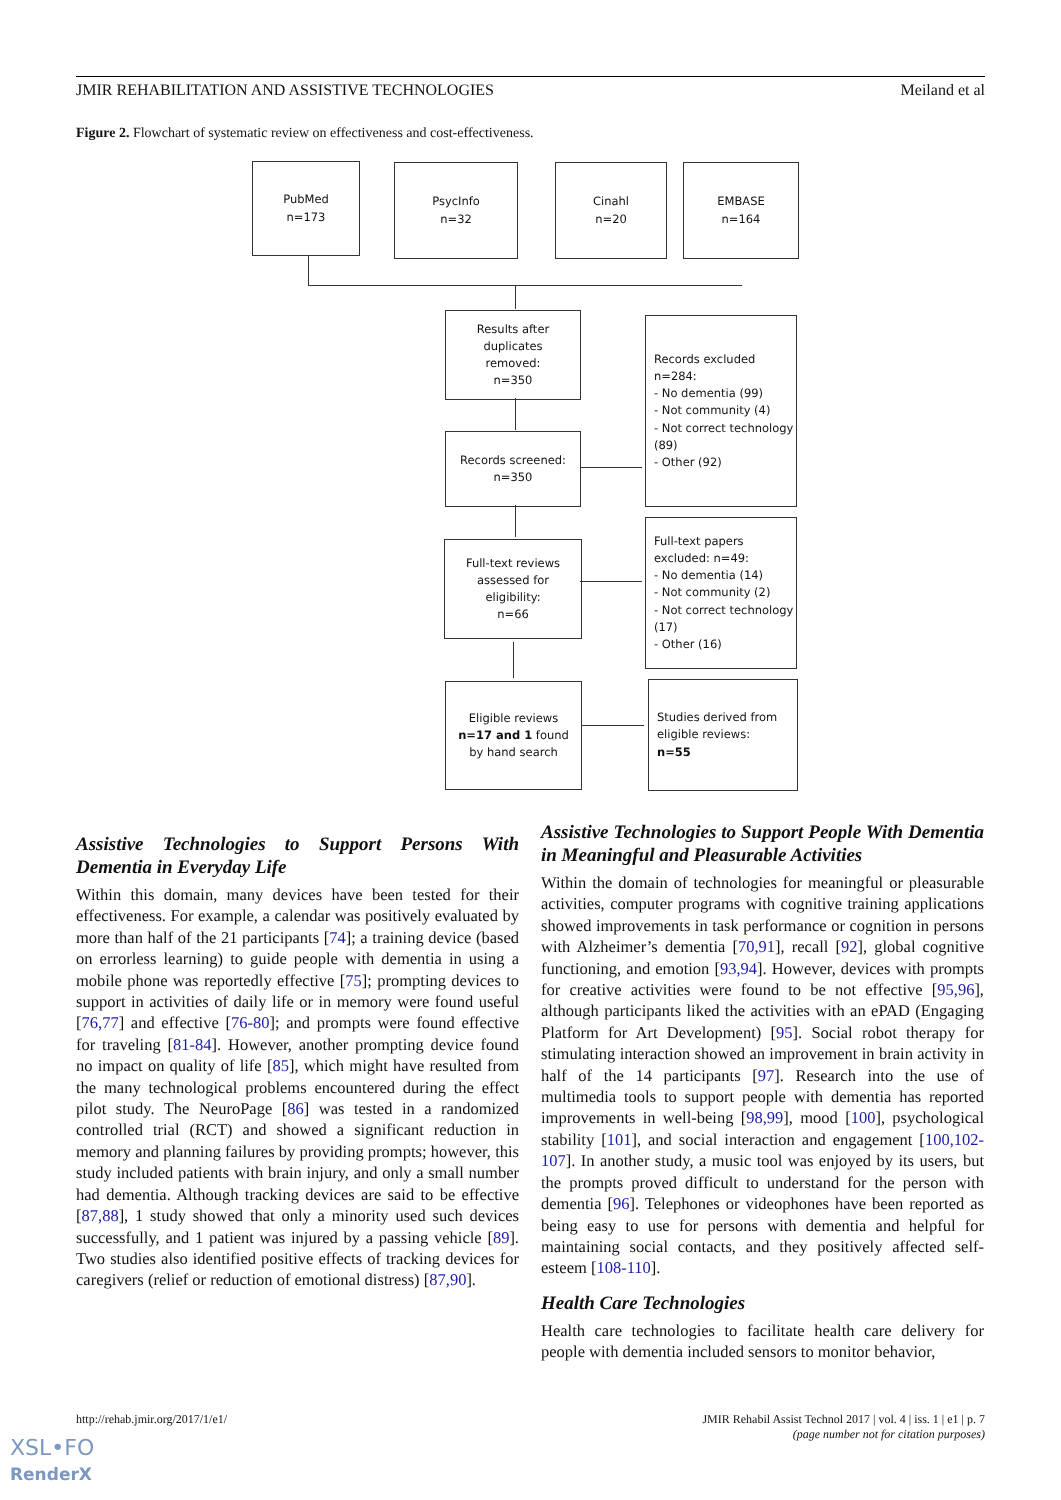JMIR REHABILITATION AND ASSISTIVE TECHNOLOGIES Meiland et al
Figure 2. Flowchart of systematic review on effectiveness and cost-effectiveness.
PubMed
n=173
PsycInfo
n=32
Cinahl
n=20
EMBASE
n=164
Results after
duplicates
removed:
n=350
Records screened:
n=350
Records excluded
n=284:
- No dementia (99)
- Not community (4)
- Not correct technology (89)
- Other (92)
Full-text reviews
assessed for
eligibility:
n=66
Full-text papers
excluded: n=49:
- No dementia (14)
- Not community (2)
- Not correct technology (17)
- Other (16)
Eligible reviews
n=17 and 1 found
by hand search
Studies derived from
eligible reviews:
n=55
Assistive Technologies to Support Persons With Dementia in Everyday Life
Within this domain, many devices have been tested for their effectiveness. For example, a calendar was positively evaluated by more than half of the 21 participants [74]; a training device (based on errorless learning) to guide people with dementia in using a mobile phone was reportedly effective [75]; prompting devices to support in activities of daily life or in memory were found useful [76,77] and effective [76-80]; and prompts were found effective for traveling [81-84]. However, another prompting device found no impact on quality of life [85], which might have resulted from the many technological problems encountered during the effect pilot study. The NeuroPage [86] was tested in a randomized controlled trial (RCT) and showed a significant reduction in memory and planning failures by providing prompts; however, this study included patients with brain injury, and only a small number had dementia. Although tracking devices are said to be effective [87,88], 1 study showed that only a minority used such devices successfully, and 1 patient was injured by a passing vehicle [89]. Two studies also identified positive effects of tracking devices for caregivers (relief or reduction of emotional distress) [87,90].
Assistive Technologies to Support People With Dementia in Meaningful and Pleasurable Activities
Within the domain of technologies for meaningful or pleasurable activities, computer programs with cognitive training applications showed improvements in task performance or cognition in persons with Alzheimer’s dementia [70,91], recall [92], global cognitive functioning, and emotion [93,94]. However, devices with prompts for creative activities were found to be not effective [95,96], although participants liked the activities with an ePAD (Engaging Platform for Art Development) [95]. Social robot therapy for stimulating interaction showed an improvement in brain activity in half of the 14 participants [97]. Research into the use of multimedia tools to support people with dementia has reported improvements in well-being [98,99], mood [100], psychological stability [101], and social interaction and engagement [100,102-107]. In another study, a music tool was enjoyed by its users, but the prompts proved difficult to understand for the person with dementia [96]. Telephones or videophones have been reported as being easy to use for persons with dementia and helpful for maintaining social contacts, and they positively affected self-esteem [108-110].
Health Care Technologies
Health care technologies to facilitate health care delivery for people with dementia included sensors to monitor behavior,
http://rehab.jmir.org/2017/1/e1/ JMIR Rehabil Assist Technol 2017 | vol. 4 | iss. 1 | e1 | p. 7
(page number not for citation purposes)
XSL•FO
RenderX